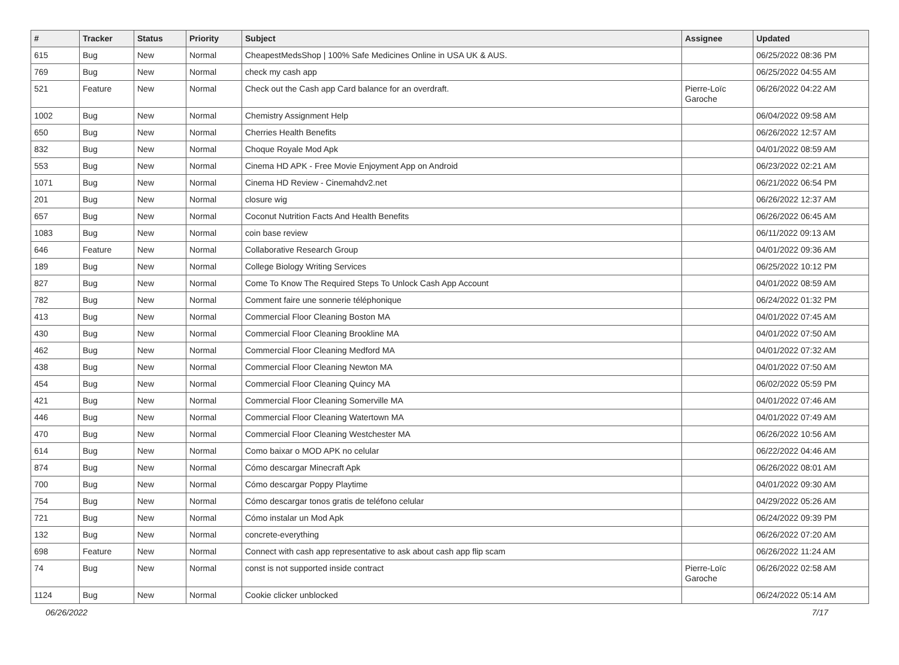| # | Tracker | Status | Priority | Subject | Assignee | Updated |
| --- | --- | --- | --- | --- | --- | --- |
| 615 | Bug | New | Normal | CheapestMedsShop / 100% Safe Medicines Online in USA UK & AUS. | | 06/25/2022 08:36 PM |
| 769 | Bug | New | Normal | check my cash app | | 06/25/2022 04:55 AM |
| 521 | Feature | New | Normal | Check out the Cash app Card balance for an overdraft. | Pierre-Loïc Garoche | 06/26/2022 04:22 AM |
| 1002 | Bug | New | Normal | Chemistry Assignment Help | | 06/04/2022 09:58 AM |
| 650 | Bug | New | Normal | Cherries Health Benefits | | 06/26/2022 12:57 AM |
| 832 | Bug | New | Normal | Choque Royale Mod Apk | | 04/01/2022 08:59 AM |
| 553 | Bug | New | Normal | Cinema HD APK - Free Movie Enjoyment App on Android | | 06/23/2022 02:21 AM |
| 1071 | Bug | New | Normal | Cinema HD Review - Cinemahdv2.net | | 06/21/2022 06:54 PM |
| 201 | Bug | New | Normal | closure wig | | 06/26/2022 12:37 AM |
| 657 | Bug | New | Normal | Coconut Nutrition Facts And Health Benefits | | 06/26/2022 06:45 AM |
| 1083 | Bug | New | Normal | coin base review | | 06/11/2022 09:13 AM |
| 646 | Feature | New | Normal | Collaborative Research Group | | 04/01/2022 09:36 AM |
| 189 | Bug | New | Normal | College Biology Writing Services | | 06/25/2022 10:12 PM |
| 827 | Bug | New | Normal | Come To Know The Required Steps To Unlock Cash App Account | | 04/01/2022 08:59 AM |
| 782 | Bug | New | Normal | Comment faire une sonnerie téléphonique | | 06/24/2022 01:32 PM |
| 413 | Bug | New | Normal | Commercial Floor Cleaning Boston MA | | 04/01/2022 07:45 AM |
| 430 | Bug | New | Normal | Commercial Floor Cleaning Brookline MA | | 04/01/2022 07:50 AM |
| 462 | Bug | New | Normal | Commercial Floor Cleaning Medford MA | | 04/01/2022 07:32 AM |
| 438 | Bug | New | Normal | Commercial Floor Cleaning Newton MA | | 04/01/2022 07:50 AM |
| 454 | Bug | New | Normal | Commercial Floor Cleaning Quincy MA | | 06/02/2022 05:59 PM |
| 421 | Bug | New | Normal | Commercial Floor Cleaning Somerville MA | | 04/01/2022 07:46 AM |
| 446 | Bug | New | Normal | Commercial Floor Cleaning Watertown MA | | 04/01/2022 07:49 AM |
| 470 | Bug | New | Normal | Commercial Floor Cleaning Westchester MA | | 06/26/2022 10:56 AM |
| 614 | Bug | New | Normal | Como baixar o MOD APK no celular | | 06/22/2022 04:46 AM |
| 874 | Bug | New | Normal | Cómo descargar Minecraft Apk | | 06/26/2022 08:01 AM |
| 700 | Bug | New | Normal | Cómo descargar Poppy Playtime | | 04/01/2022 09:30 AM |
| 754 | Bug | New | Normal | Cómo descargar tonos gratis de teléfono celular | | 04/29/2022 05:26 AM |
| 721 | Bug | New | Normal | Cómo instalar un Mod Apk | | 06/24/2022 09:39 PM |
| 132 | Bug | New | Normal | concrete-everything | | 06/26/2022 07:20 AM |
| 698 | Feature | New | Normal | Connect with cash app representative to ask about cash app flip scam | | 06/26/2022 11:24 AM |
| 74 | Bug | New | Normal | const is not supported inside contract | Pierre-Loïc Garoche | 06/26/2022 02:58 AM |
| 1124 | Bug | New | Normal | Cookie clicker unblocked | | 06/24/2022 05:14 AM |
06/26/2022 7/17